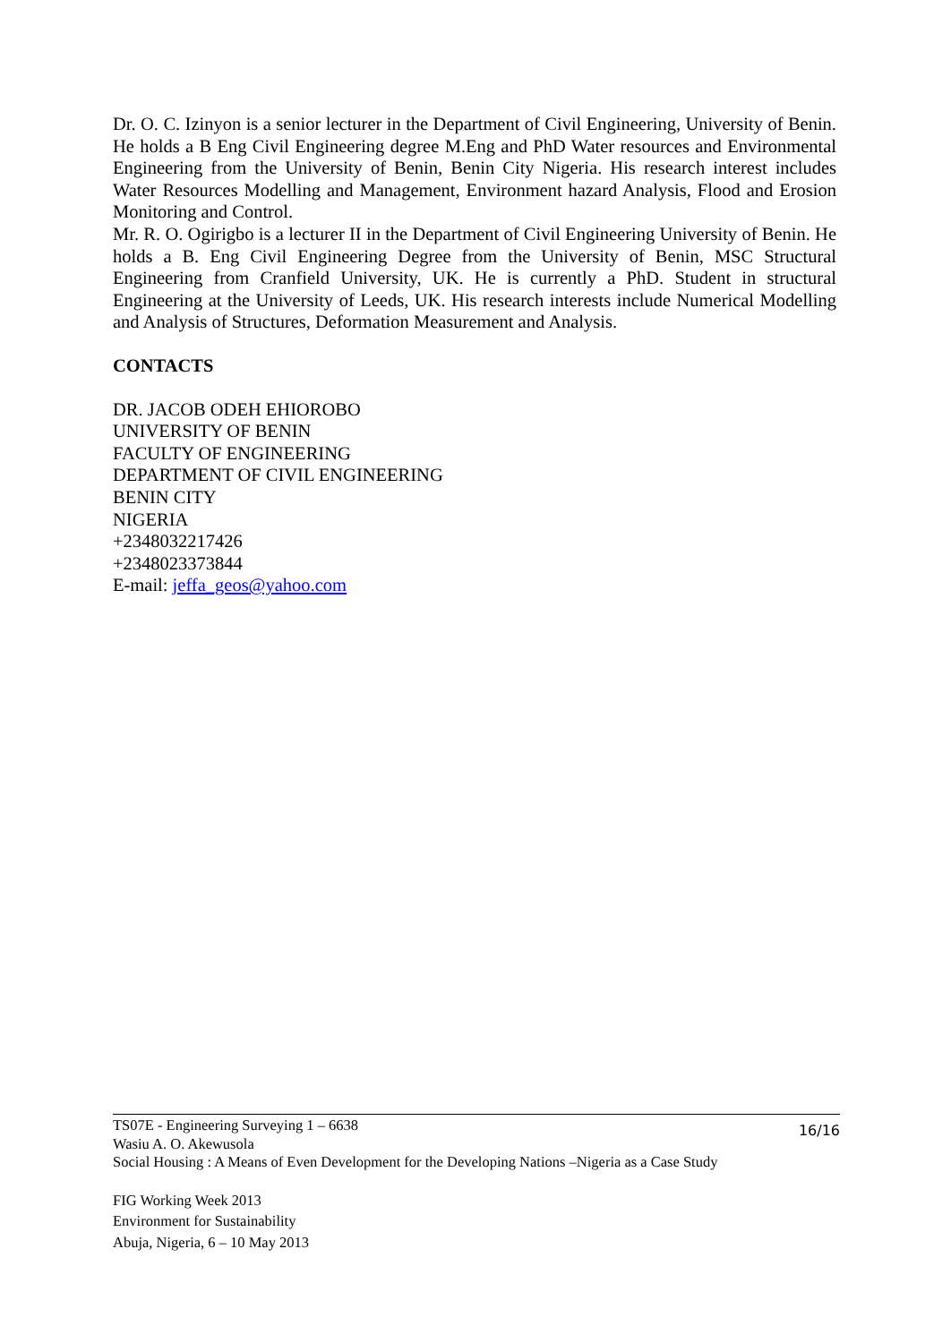Dr. O. C. Izinyon is a senior lecturer in the Department of Civil Engineering, University of Benin. He holds a B Eng Civil Engineering degree M.Eng and PhD Water resources and Environmental Engineering from the University of Benin, Benin City Nigeria. His research interest includes Water Resources Modelling and Management, Environment hazard Analysis, Flood and Erosion Monitoring and Control.
Mr. R. O. Ogirigbo is a lecturer II in the Department of Civil Engineering University of Benin. He holds a B. Eng Civil Engineering Degree from the University of Benin, MSC Structural Engineering from Cranfield University, UK. He is currently a PhD. Student in structural Engineering at the University of Leeds, UK. His research interests include Numerical Modelling and Analysis of Structures, Deformation Measurement and Analysis.
CONTACTS
DR. JACOB ODEH EHIOROBO
UNIVERSITY OF BENIN
FACULTY OF ENGINEERING
DEPARTMENT OF CIVIL ENGINEERING
BENIN CITY
NIGERIA
+2348032217426
+2348023373844
E-mail: jeffa_geos@yahoo.com
16/16 TS07E - Engineering Surveying 1 – 6638
Wasiu A. O. Akewusola
Social Housing : A Means of Even Development for the Developing Nations –Nigeria as a Case Study
FIG Working Week 2013
Environment for Sustainability
Abuja, Nigeria, 6 – 10 May 2013